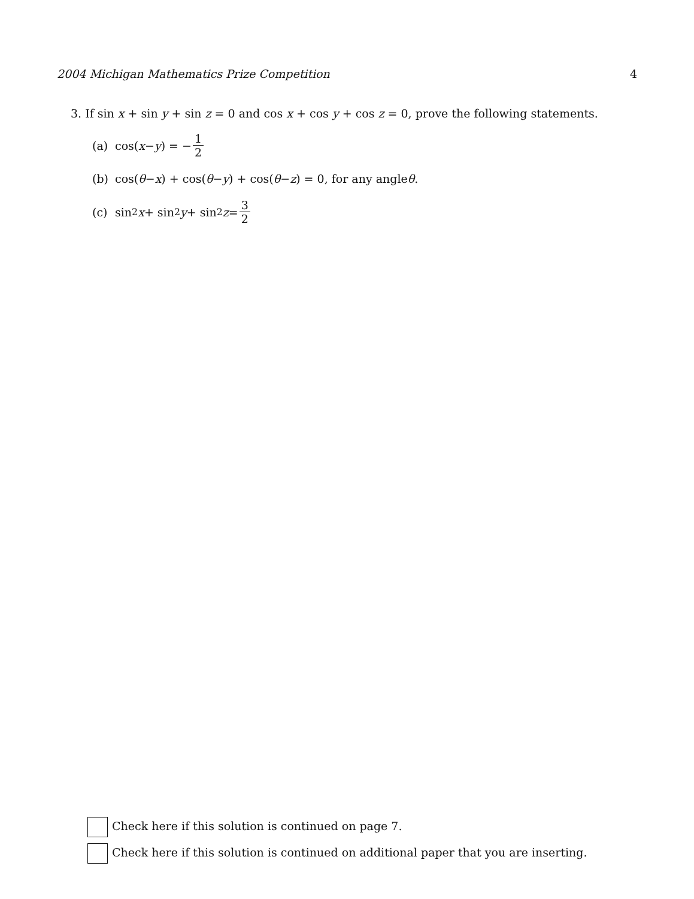2004 Michigan Mathematics Prize Competition 4
3. If sin x + sin y + sin z = 0 and cos x + cos y + cos z = 0, prove the following statements.
(a) cos(x − y) = − 1 2
(b) cos(θ − x) + cos(θ − y) + cos(θ − z) = 0, for any angle θ.
(c) sin<sup>2</sup> x + sin<sup>2</sup> y + sin<sup>2</sup> z = 3 2
Check here if this solution is continued on page 7.
Check here if this solution is continued on additional paper that you are inserting.